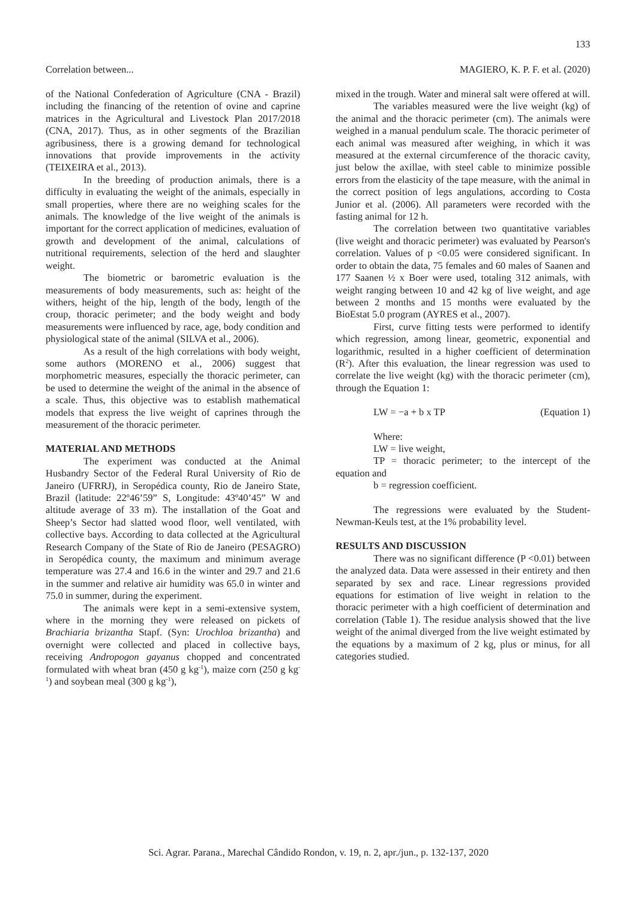133
Correlation between... MAGIERO, K. P. F. et al. (2020)
of the National Confederation of Agriculture (CNA - Brazil) including the financing of the retention of ovine and caprine matrices in the Agricultural and Livestock Plan 2017/2018 (CNA, 2017). Thus, as in other segments of the Brazilian agribusiness, there is a growing demand for technological innovations that provide improvements in the activity (TEIXEIRA et al., 2013).
In the breeding of production animals, there is a difficulty in evaluating the weight of the animals, especially in small properties, where there are no weighing scales for the animals. The knowledge of the live weight of the animals is important for the correct application of medicines, evaluation of growth and development of the animal, calculations of nutritional requirements, selection of the herd and slaughter weight.
The biometric or barometric evaluation is the measurements of body measurements, such as: height of the withers, height of the hip, length of the body, length of the croup, thoracic perimeter; and the body weight and body measurements were influenced by race, age, body condition and physiological state of the animal (SILVA et al., 2006).
As a result of the high correlations with body weight, some authors (MORENO et al., 2006) suggest that morphometric measures, especially the thoracic perimeter, can be used to determine the weight of the animal in the absence of a scale. Thus, this objective was to establish mathematical models that express the live weight of caprines through the measurement of the thoracic perimeter.
MATERIAL AND METHODS
The experiment was conducted at the Animal Husbandry Sector of the Federal Rural University of Rio de Janeiro (UFRRJ), in Seropédica county, Rio de Janeiro State, Brazil (latitude: 22º46’59” S, Longitude: 43º40’45” W and altitude average of 33 m). The installation of the Goat and Sheep’s Sector had slatted wood floor, well ventilated, with collective bays. According to data collected at the Agricultural Research Company of the State of Rio de Janeiro (PESAGRO) in Seropédica county, the maximum and minimum average temperature was 27.4 and 16.6 in the winter and 29.7 and 21.6 in the summer and relative air humidity was 65.0 in winter and 75.0 in summer, during the experiment.
The animals were kept in a semi-extensive system, where in the morning they were released on pickets of Brachiaria brizantha Stapf. (Syn: Urochloa brizantha) and overnight were collected and placed in collective bays, receiving Andropogon gayanus chopped and concentrated formulated with wheat bran (450 g kg<sup>-1</sup>), maize corn (250 g kg<sup>-1</sup>) and soybean meal (300 g kg<sup>-1</sup>),
mixed in the trough. Water and mineral salt were offered at will.
The variables measured were the live weight (kg) of the animal and the thoracic perimeter (cm). The animals were weighed in a manual pendulum scale. The thoracic perimeter of each animal was measured after weighing, in which it was measured at the external circumference of the thoracic cavity, just below the axillae, with steel cable to minimize possible errors from the elasticity of the tape measure, with the animal in the correct position of legs angulations, according to Costa Junior et al. (2006). All parameters were recorded with the fasting animal for 12 h.
The correlation between two quantitative variables (live weight and thoracic perimeter) was evaluated by Pearson's correlation. Values of p <0.05 were considered significant. In order to obtain the data, 75 females and 60 males of Saanen and 177 Saanen ½ x Boer were used, totaling 312 animals, with weight ranging between 10 and 42 kg of live weight, and age between 2 months and 15 months were evaluated by the BioEstat 5.0 program (AYRES et al., 2007).
First, curve fitting tests were performed to identify which regression, among linear, geometric, exponential and logarithmic, resulted in a higher coefficient of determination (R<sup>2</sup>). After this evaluation, the linear regression was used to correlate the live weight (kg) with the thoracic perimeter (cm), through the Equation 1:
LW = −a + b x TP (Equation 1)
Where:
LW = live weight,
TP = thoracic perimeter; to the intercept of the equation and
b = regression coefficient.
The regressions were evaluated by the Student-Newman-Keuls test, at the 1% probability level.
RESULTS AND DISCUSSION
There was no significant difference (P <0.01) between the analyzed data. Data were assessed in their entirety and then separated by sex and race. Linear regressions provided equations for estimation of live weight in relation to the thoracic perimeter with a high coefficient of determination and correlation (Table 1). The residue analysis showed that the live weight of the animal diverged from the live weight estimated by the equations by a maximum of 2 kg, plus or minus, for all categories studied.
Sci. Agrar. Parana., Marechal Cândido Rondon, v. 19, n. 2, apr./jun., p. 132-137, 2020